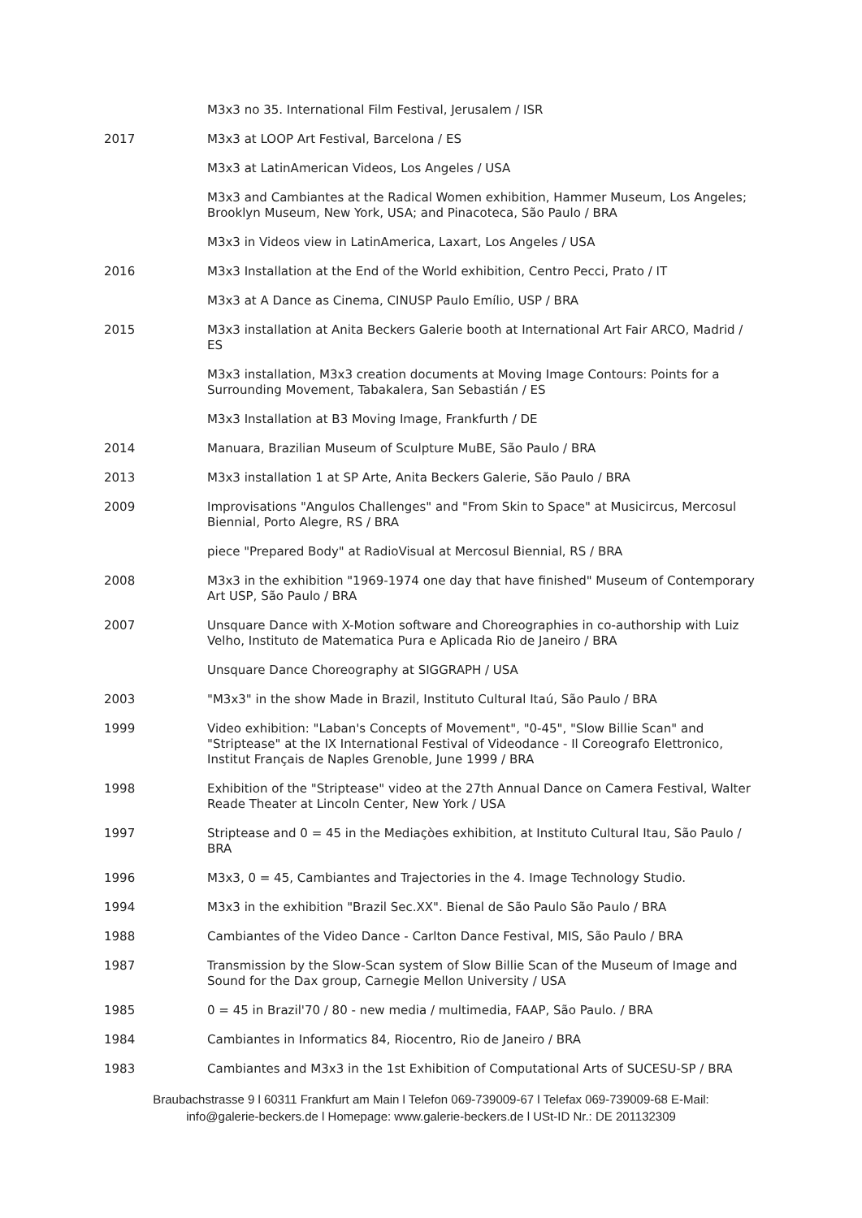M3x3 no 35. International Film Festival, Jerusalem / ISR
2017 M3x3 at LOOP Art Festival, Barcelona / ES
M3x3 at LatinAmerican Videos, Los Angeles / USA
M3x3 and Cambiantes at the Radical Women exhibition, Hammer Museum, Los Angeles; Brooklyn Museum, New York, USA; and Pinacoteca, São Paulo / BRA
M3x3 in Videos view in LatinAmerica, Laxart, Los Angeles / USA
2016 M3x3 Installation at the End of the World exhibition, Centro Pecci, Prato / IT
M3x3 at A Dance as Cinema, CINUSP Paulo Emílio, USP / BRA
2015 M3x3 installation at Anita Beckers Galerie booth at International Art Fair ARCO, Madrid / ES
M3x3 installation, M3x3 creation documents at Moving Image Contours: Points for a Surrounding Movement, Tabakalera, San Sebastián / ES
M3x3 Installation at B3 Moving Image, Frankfurth / DE
2014 Manuara, Brazilian Museum of Sculpture MuBE, São Paulo / BRA
2013 M3x3 installation 1 at SP Arte, Anita Beckers Galerie, São Paulo / BRA
2009 Improvisations "Angulos Challenges" and "From Skin to Space" at Musicircus, Mercosul Biennial, Porto Alegre, RS / BRA
piece "Prepared Body" at RadioVisual at Mercosul Biennial, RS / BRA
2008 M3x3 in the exhibition "1969-1974 one day that have finished" Museum of Contemporary Art USP, São Paulo / BRA
2007 Unsquare Dance with X-Motion software and Choreographies in co-authorship with Luiz Velho, Instituto de Matematica Pura e Aplicada Rio de Janeiro / BRA
Unsquare Dance Choreography at SIGGRAPH / USA
2003 "M3x3" in the show Made in Brazil, Instituto Cultural Itaú, São Paulo / BRA
1999 Video exhibition: "Laban's Concepts of Movement", "0-45", "Slow Billie Scan" and "Striptease" at the IX International Festival of Videodance - Il Coreografo Elettronico, Institut Français de Naples Grenoble, June 1999 / BRA
1998 Exhibition of the "Striptease" video at the 27th Annual Dance on Camera Festival, Walter Reade Theater at Lincoln Center, New York / USA
1997 Striptease and 0 = 45 in the Mediaçòes exhibition, at Instituto Cultural Itau, São Paulo / BRA
1996 M3x3, 0 = 45, Cambiantes and Trajectories in the 4. Image Technology Studio.
1994 M3x3 in the exhibition "Brazil Sec.XX". Bienal de São Paulo São Paulo / BRA
1988 Cambiantes of the Video Dance - Carlton Dance Festival, MIS, São Paulo / BRA
1987 Transmission by the Slow-Scan system of Slow Billie Scan of the Museum of Image and Sound for the Dax group, Carnegie Mellon University / USA
1985 0 = 45 in Brazil'70 / 80 - new media / multimedia, FAAP, São Paulo. / BRA
1984 Cambiantes in Informatics 84, Riocentro, Rio de Janeiro / BRA
1983 Cambiantes and M3x3 in the 1st Exhibition of Computational Arts of SUCESU-SP / BRA
Braubachstrasse 9 l 60311 Frankfurt am Main l Telefon 069-739009-67 l Telefax 069-739009-68 E-Mail:
info@galerie-beckers.de l Homepage: www.galerie-beckers.de l USt-ID Nr.: DE 201132309